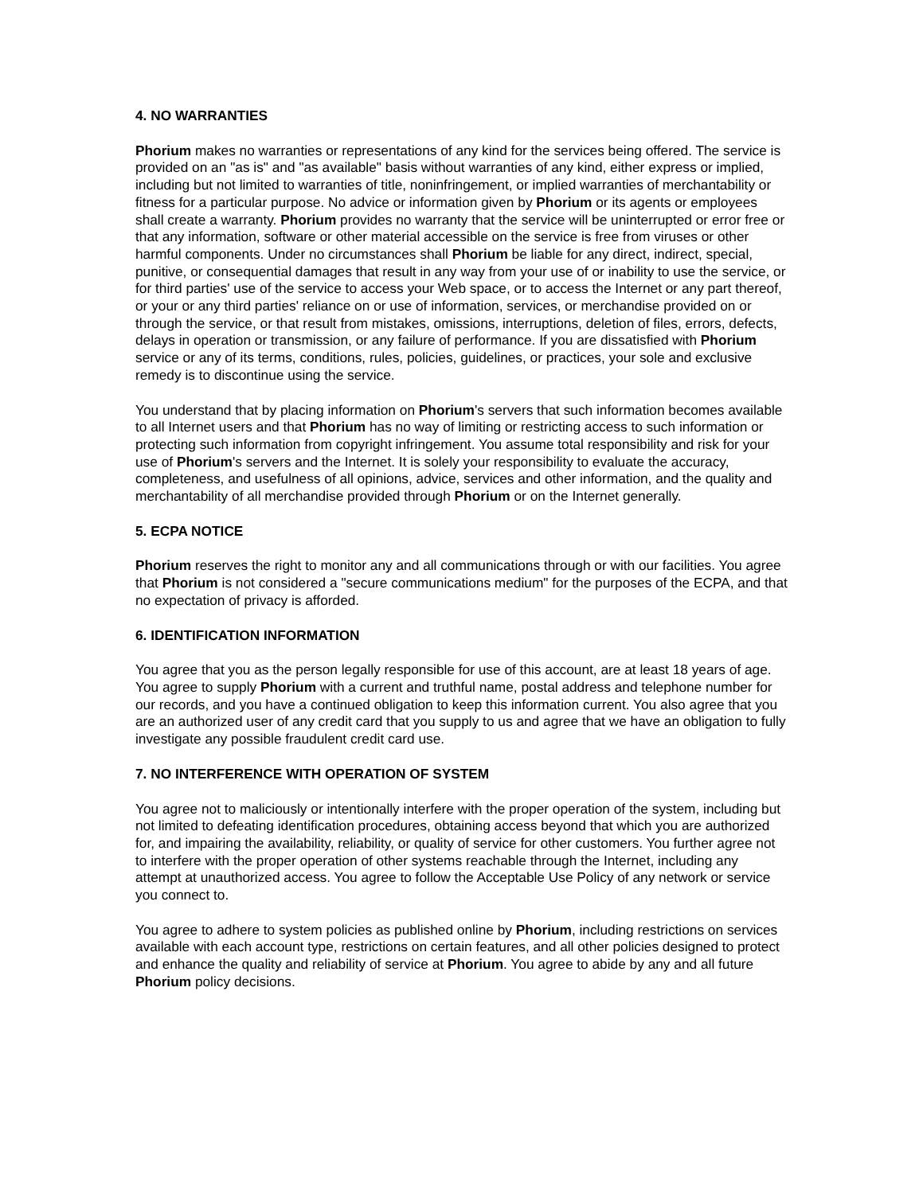4. NO WARRANTIES
Phorium makes no warranties or representations of any kind for the services being offered. The service is provided on an "as is" and "as available" basis without warranties of any kind, either express or implied, including but not limited to warranties of title, noninfringement, or implied warranties of merchantability or fitness for a particular purpose. No advice or information given by Phorium or its agents or employees shall create a warranty. Phorium provides no warranty that the service will be uninterrupted or error free or that any information, software or other material accessible on the service is free from viruses or other harmful components. Under no circumstances shall Phorium be liable for any direct, indirect, special, punitive, or consequential damages that result in any way from your use of or inability to use the service, or for third parties' use of the service to access your Web space, or to access the Internet or any part thereof, or your or any third parties' reliance on or use of information, services, or merchandise provided on or through the service, or that result from mistakes, omissions, interruptions, deletion of files, errors, defects, delays in operation or transmission, or any failure of performance. If you are dissatisfied with Phorium service or any of its terms, conditions, rules, policies, guidelines, or practices, your sole and exclusive remedy is to discontinue using the service.
You understand that by placing information on Phorium's servers that such information becomes available to all Internet users and that Phorium has no way of limiting or restricting access to such information or protecting such information from copyright infringement. You assume total responsibility and risk for your use of Phorium's servers and the Internet. It is solely your responsibility to evaluate the accuracy, completeness, and usefulness of all opinions, advice, services and other information, and the quality and merchantability of all merchandise provided through Phorium or on the Internet generally.
5. ECPA NOTICE
Phorium reserves the right to monitor any and all communications through or with our facilities. You agree that Phorium is not considered a "secure communications medium" for the purposes of the ECPA, and that no expectation of privacy is afforded.
6. IDENTIFICATION INFORMATION
You agree that you as the person legally responsible for use of this account, are at least 18 years of age. You agree to supply Phorium with a current and truthful name, postal address and telephone number for our records, and you have a continued obligation to keep this information current. You also agree that you are an authorized user of any credit card that you supply to us and agree that we have an obligation to fully investigate any possible fraudulent credit card use.
7. NO INTERFERENCE WITH OPERATION OF SYSTEM
You agree not to maliciously or intentionally interfere with the proper operation of the system, including but not limited to defeating identification procedures, obtaining access beyond that which you are authorized for, and impairing the availability, reliability, or quality of service for other customers. You further agree not to interfere with the proper operation of other systems reachable through the Internet, including any attempt at unauthorized access. You agree to follow the Acceptable Use Policy of any network or service you connect to.
You agree to adhere to system policies as published online by Phorium, including restrictions on services available with each account type, restrictions on certain features, and all other policies designed to protect and enhance the quality and reliability of service at Phorium. You agree to abide by any and all future Phorium policy decisions.